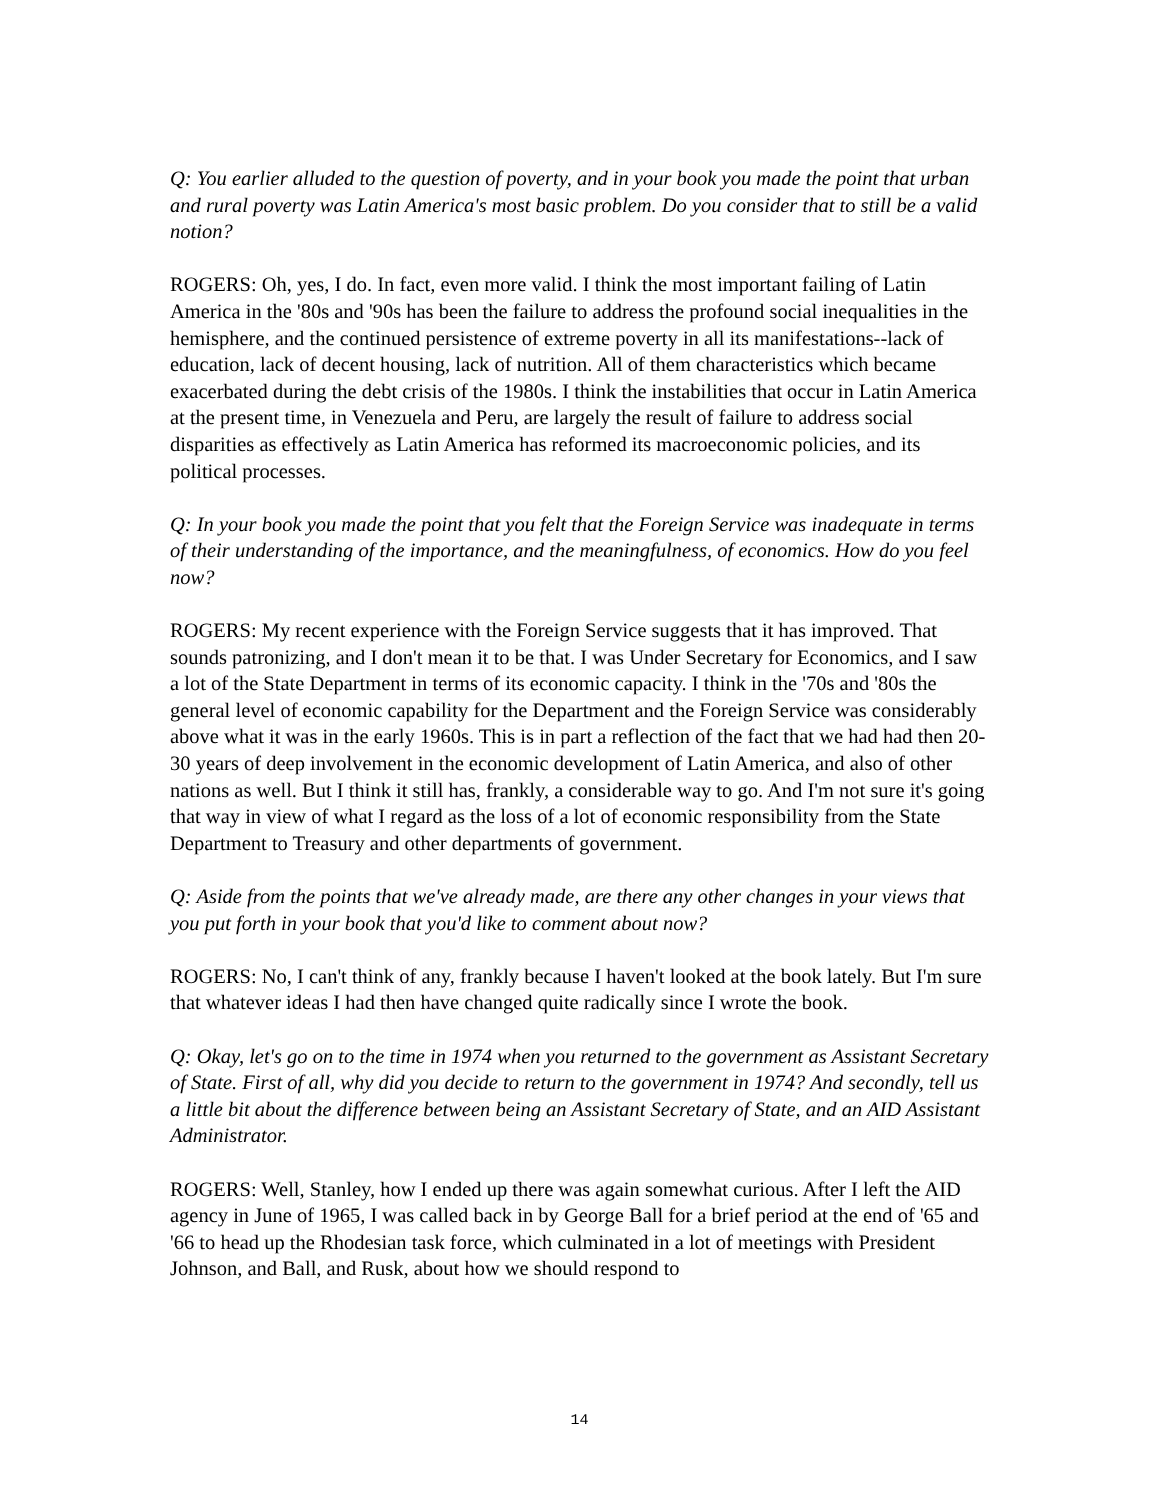Q: You earlier alluded to the question of poverty, and in your book you made the point that urban and rural poverty was Latin America's most basic problem. Do you consider that to still be a valid notion?
ROGERS: Oh, yes, I do. In fact, even more valid. I think the most important failing of Latin America in the '80s and '90s has been the failure to address the profound social inequalities in the hemisphere, and the continued persistence of extreme poverty in all its manifestations--lack of education, lack of decent housing, lack of nutrition. All of them characteristics which became exacerbated during the debt crisis of the 1980s. I think the instabilities that occur in Latin America at the present time, in Venezuela and Peru, are largely the result of failure to address social disparities as effectively as Latin America has reformed its macroeconomic policies, and its political processes.
Q: In your book you made the point that you felt that the Foreign Service was inadequate in terms of their understanding of the importance, and the meaningfulness, of economics. How do you feel now?
ROGERS: My recent experience with the Foreign Service suggests that it has improved. That sounds patronizing, and I don't mean it to be that. I was Under Secretary for Economics, and I saw a lot of the State Department in terms of its economic capacity. I think in the '70s and '80s the general level of economic capability for the Department and the Foreign Service was considerably above what it was in the early 1960s. This is in part a reflection of the fact that we had had then 20-30 years of deep involvement in the economic development of Latin America, and also of other nations as well. But I think it still has, frankly, a considerable way to go. And I'm not sure it's going that way in view of what I regard as the loss of a lot of economic responsibility from the State Department to Treasury and other departments of government.
Q: Aside from the points that we've already made, are there any other changes in your views that you put forth in your book that you'd like to comment about now?
ROGERS: No, I can't think of any, frankly because I haven't looked at the book lately. But I'm sure that whatever ideas I had then have changed quite radically since I wrote the book.
Q: Okay, let's go on to the time in 1974 when you returned to the government as Assistant Secretary of State. First of all, why did you decide to return to the government in 1974? And secondly, tell us a little bit about the difference between being an Assistant Secretary of State, and an AID Assistant Administrator.
ROGERS: Well, Stanley, how I ended up there was again somewhat curious. After I left the AID agency in June of 1965, I was called back in by George Ball for a brief period at the end of '65 and '66 to head up the Rhodesian task force, which culminated in a lot of meetings with President Johnson, and Ball, and Rusk, about how we should respond to
14